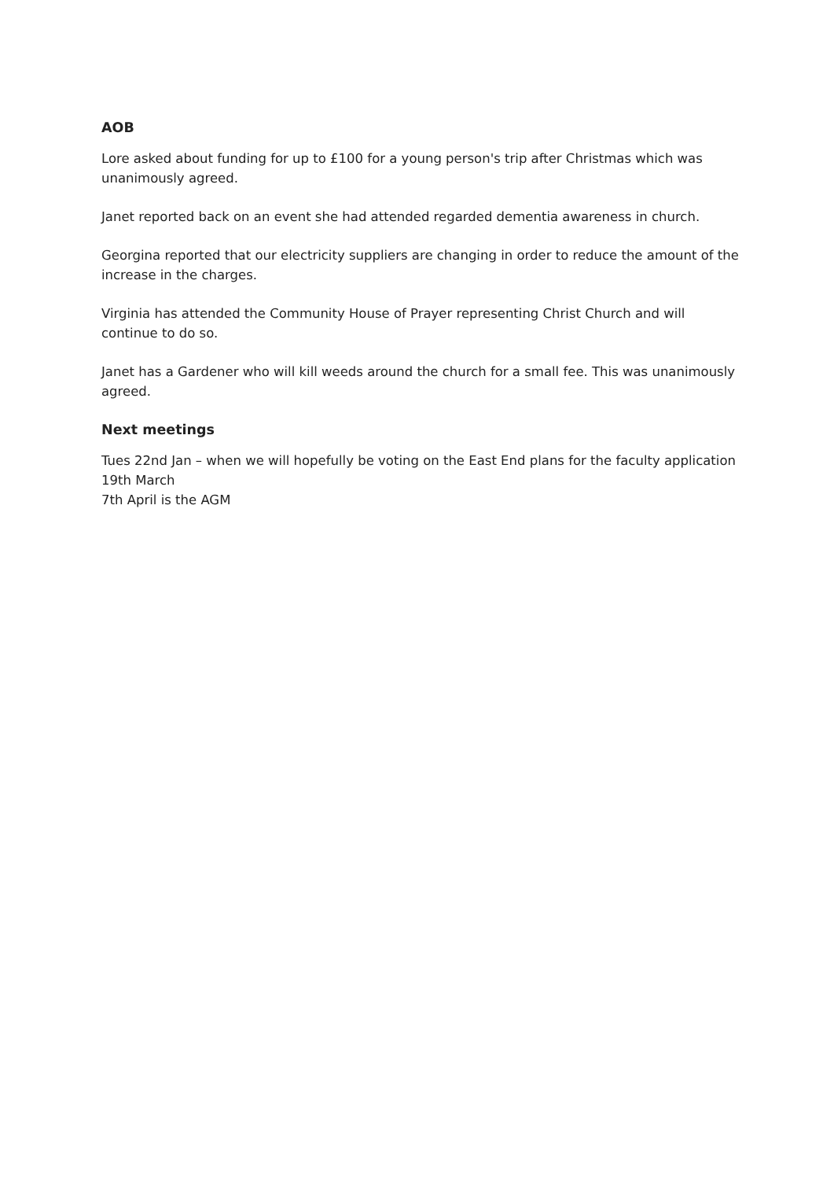AOB
Lore asked about funding for up to £100 for a young person's trip after Christmas which was unanimously agreed.
Janet reported back on an event she had attended regarded dementia awareness in church.
Georgina reported that our electricity suppliers are changing in order to reduce the amount of the increase in the charges.
Virginia has attended the Community House of Prayer representing Christ Church and will continue to do so.
Janet has a Gardener who will kill weeds around the church for a small fee. This was unanimously agreed.
Next meetings
Tues 22nd Jan – when we will hopefully be voting on the East End plans for the faculty application
19th March
7th April is the AGM